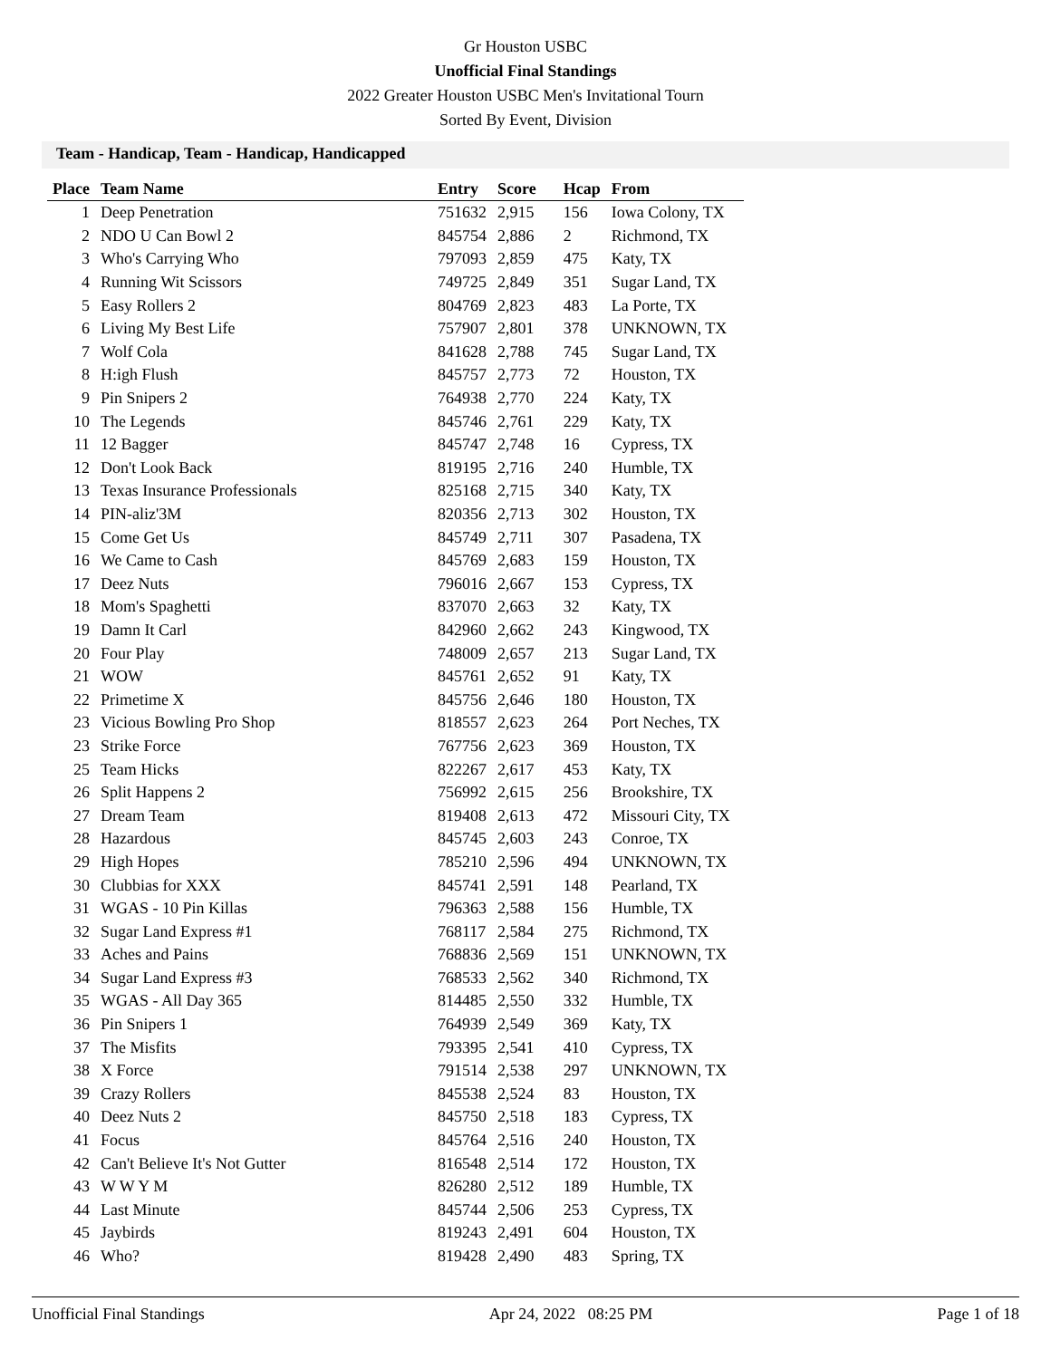Gr Houston USBC
Unofficial Final Standings
2022 Greater Houston USBC Men's Invitational Tourn
Sorted By Event, Division
Team - Handicap, Team - Handicap, Handicapped
| Place | Team Name | Entry | Score | Hcap | From |
| --- | --- | --- | --- | --- | --- |
| 1 | Deep Penetration | 751632 | 2,915 | 156 | Iowa Colony, TX |
| 2 | NDO U Can Bowl 2 | 845754 | 2,886 | 2 | Richmond, TX |
| 3 | Who's Carrying Who | 797093 | 2,859 | 475 | Katy, TX |
| 4 | Running Wit Scissors | 749725 | 2,849 | 351 | Sugar Land, TX |
| 5 | Easy Rollers 2 | 804769 | 2,823 | 483 | La Porte, TX |
| 6 | Living My Best Life | 757907 | 2,801 | 378 | UNKNOWN, TX |
| 7 | Wolf Cola | 841628 | 2,788 | 745 | Sugar Land, TX |
| 8 | H:igh Flush | 845757 | 2,773 | 72 | Houston, TX |
| 9 | Pin Snipers 2 | 764938 | 2,770 | 224 | Katy, TX |
| 10 | The Legends | 845746 | 2,761 | 229 | Katy, TX |
| 11 | 12 Bagger | 845747 | 2,748 | 16 | Cypress, TX |
| 12 | Don't Look Back | 819195 | 2,716 | 240 | Humble, TX |
| 13 | Texas Insurance Professionals | 825168 | 2,715 | 340 | Katy, TX |
| 14 | PIN-aliz'3M | 820356 | 2,713 | 302 | Houston, TX |
| 15 | Come Get Us | 845749 | 2,711 | 307 | Pasadena, TX |
| 16 | We Came to Cash | 845769 | 2,683 | 159 | Houston, TX |
| 17 | Deez Nuts | 796016 | 2,667 | 153 | Cypress, TX |
| 18 | Mom's Spaghetti | 837070 | 2,663 | 32 | Katy, TX |
| 19 | Damn It Carl | 842960 | 2,662 | 243 | Kingwood, TX |
| 20 | Four Play | 748009 | 2,657 | 213 | Sugar Land, TX |
| 21 | WOW | 845761 | 2,652 | 91 | Katy, TX |
| 22 | Primetime X | 845756 | 2,646 | 180 | Houston, TX |
| 23 | Vicious Bowling Pro Shop | 818557 | 2,623 | 264 | Port Neches, TX |
| 23 | Strike Force | 767756 | 2,623 | 369 | Houston, TX |
| 25 | Team Hicks | 822267 | 2,617 | 453 | Katy, TX |
| 26 | Split Happens 2 | 756992 | 2,615 | 256 | Brookshire, TX |
| 27 | Dream Team | 819408 | 2,613 | 472 | Missouri City, TX |
| 28 | Hazardous | 845745 | 2,603 | 243 | Conroe, TX |
| 29 | High Hopes | 785210 | 2,596 | 494 | UNKNOWN, TX |
| 30 | Clubbias for XXX | 845741 | 2,591 | 148 | Pearland, TX |
| 31 | WGAS - 10 Pin Killas | 796363 | 2,588 | 156 | Humble, TX |
| 32 | Sugar Land Express #1 | 768117 | 2,584 | 275 | Richmond, TX |
| 33 | Aches and Pains | 768836 | 2,569 | 151 | UNKNOWN, TX |
| 34 | Sugar Land Express #3 | 768533 | 2,562 | 340 | Richmond, TX |
| 35 | WGAS - All Day 365 | 814485 | 2,550 | 332 | Humble, TX |
| 36 | Pin Snipers 1 | 764939 | 2,549 | 369 | Katy, TX |
| 37 | The Misfits | 793395 | 2,541 | 410 | Cypress, TX |
| 38 | X Force | 791514 | 2,538 | 297 | UNKNOWN, TX |
| 39 | Crazy Rollers | 845538 | 2,524 | 83 | Houston, TX |
| 40 | Deez Nuts 2 | 845750 | 2,518 | 183 | Cypress, TX |
| 41 | Focus | 845764 | 2,516 | 240 | Houston, TX |
| 42 | Can't Believe It's Not Gutter | 816548 | 2,514 | 172 | Houston, TX |
| 43 | W W Y M | 826280 | 2,512 | 189 | Humble, TX |
| 44 | Last Minute | 845744 | 2,506 | 253 | Cypress, TX |
| 45 | Jaybirds | 819243 | 2,491 | 604 | Houston, TX |
| 46 | Who? | 819428 | 2,490 | 483 | Spring, TX |
Unofficial Final Standings Apr 24, 2022 08:25 PM Page 1 of 18